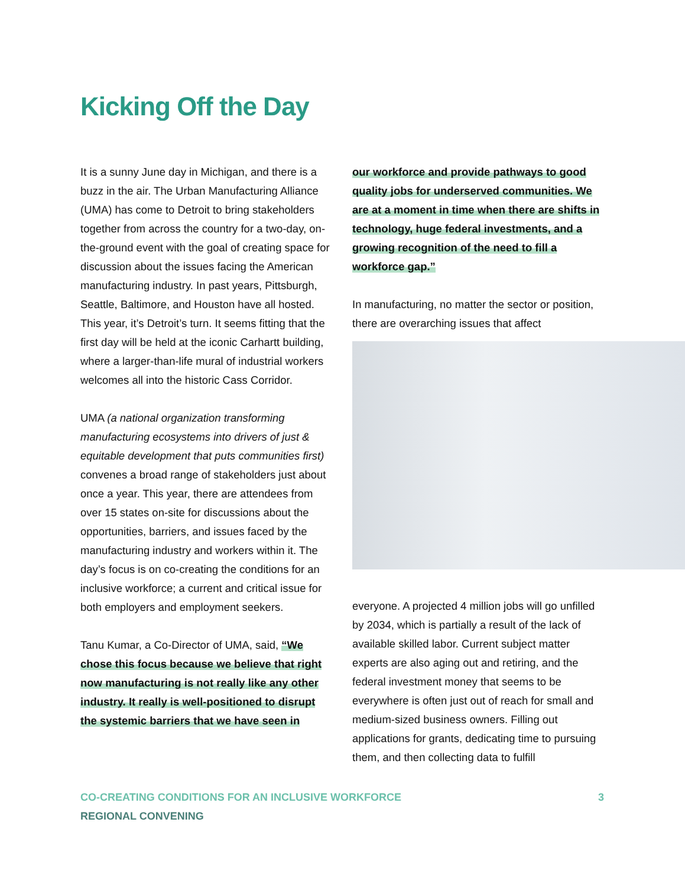Kicking Off the Day
It is a sunny June day in Michigan, and there is a buzz in the air. The Urban Manufacturing Alliance (UMA) has come to Detroit to bring stakeholders together from across the country for a two-day, on-the-ground event with the goal of creating space for discussion about the issues facing the American manufacturing industry. In past years, Pittsburgh, Seattle, Baltimore, and Houston have all hosted. This year, it’s Detroit’s turn. It seems fitting that the first day will be held at the iconic Carhartt building, where a larger-than-life mural of industrial workers welcomes all into the historic Cass Corridor.
UMA (a national organization transforming manufacturing ecosystems into drivers of just & equitable development that puts communities first) convenes a broad range of stakeholders just about once a year. This year, there are attendees from over 15 states on-site for discussions about the opportunities, barriers, and issues faced by the manufacturing industry and workers within it. The day’s focus is on co-creating the conditions for an inclusive workforce; a current and critical issue for both employers and employment seekers.
Tanu Kumar, a Co-Director of UMA, said, “We chose this focus because we believe that right now manufacturing is not really like any other industry. It really is well-positioned to disrupt the systemic barriers that we have seen in
our workforce and provide pathways to good quality jobs for underserved communities. We are at a moment in time when there are shifts in technology, huge federal investments, and a growing recognition of the need to fill a workforce gap.”
In manufacturing, no matter the sector or position, there are overarching issues that affect
everyone. A projected 4 million jobs will go unfilled by 2034, which is partially a result of the lack of available skilled labor. Current subject matter experts are also aging out and retiring, and the federal investment money that seems to be everywhere is often just out of reach for small and medium-sized business owners. Filling out applications for grants, dedicating time to pursuing them, and then collecting data to fulfill
3 CO-CREATING CONDITIONS FOR AN INCLUSIVE WORKFORCE
REGIONAL CONVENING